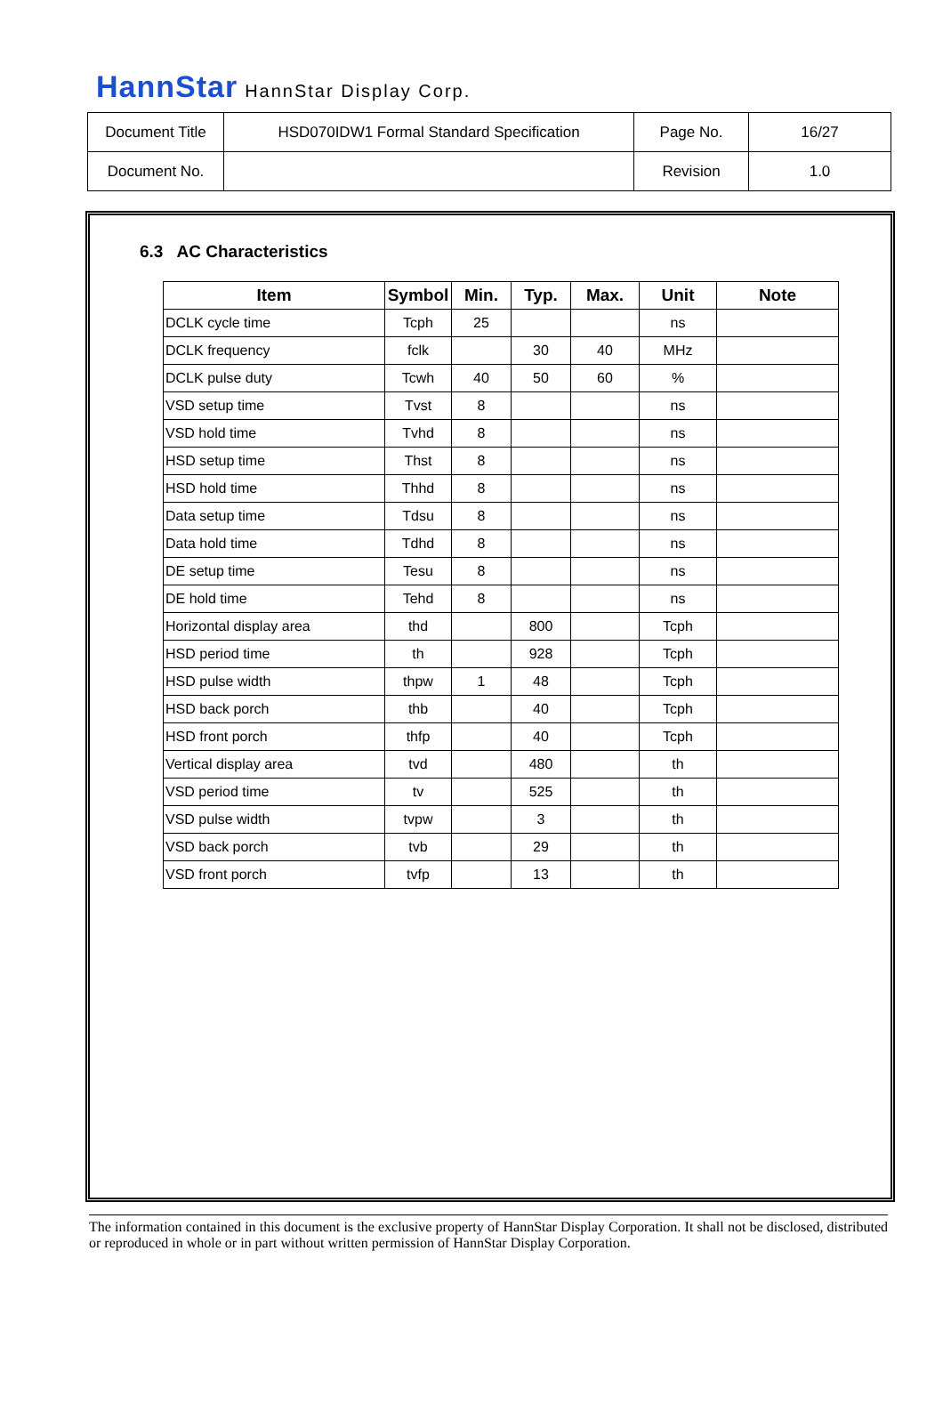HannStar HannStar Display Corp.
| Document Title | HSD070IDW1 Formal Standard Specification | Page No. | 16/27 |
| Document No. | | Revision | 1.0 |
6.3 AC Characteristics
| Item | Symbol | Min. | Typ. | Max. | Unit | Note |
| --- | --- | --- | --- | --- | --- | --- |
| DCLK cycle time | Tcph | 25 | | | ns | |
| DCLK frequency | fclk | | 30 | 40 | MHz | |
| DCLK pulse duty | Tcwh | 40 | 50 | 60 | % | |
| VSD setup time | Tvst | 8 | | | ns | |
| VSD hold time | Tvhd | 8 | | | ns | |
| HSD setup time | Thst | 8 | | | ns | |
| HSD hold time | Thhd | 8 | | | ns | |
| Data setup time | Tdsu | 8 | | | ns | |
| Data hold time | Tdhd | 8 | | | ns | |
| DE setup time | Tesu | 8 | | | ns | |
| DE hold time | Tehd | 8 | | | ns | |
| Horizontal display area | thd | | 800 | | Tcph | |
| HSD period time | th | | 928 | | Tcph | |
| HSD pulse width | thpw | 1 | 48 | | Tcph | |
| HSD back porch | thb | | 40 | | Tcph | |
| HSD front porch | thfp | | 40 | | Tcph | |
| Vertical display area | tvd | | 480 | | th | |
| VSD period time | tv | | 525 | | th | |
| VSD pulse width | tvpw | | 3 | | th | |
| VSD back porch | tvb | | 29 | | th | |
| VSD front porch | tvfp | | 13 | | th | |
The information contained in this document is the exclusive property of HannStar Display Corporation. It shall not be disclosed, distributed or reproduced in whole or in part without written permission of HannStar Display Corporation.